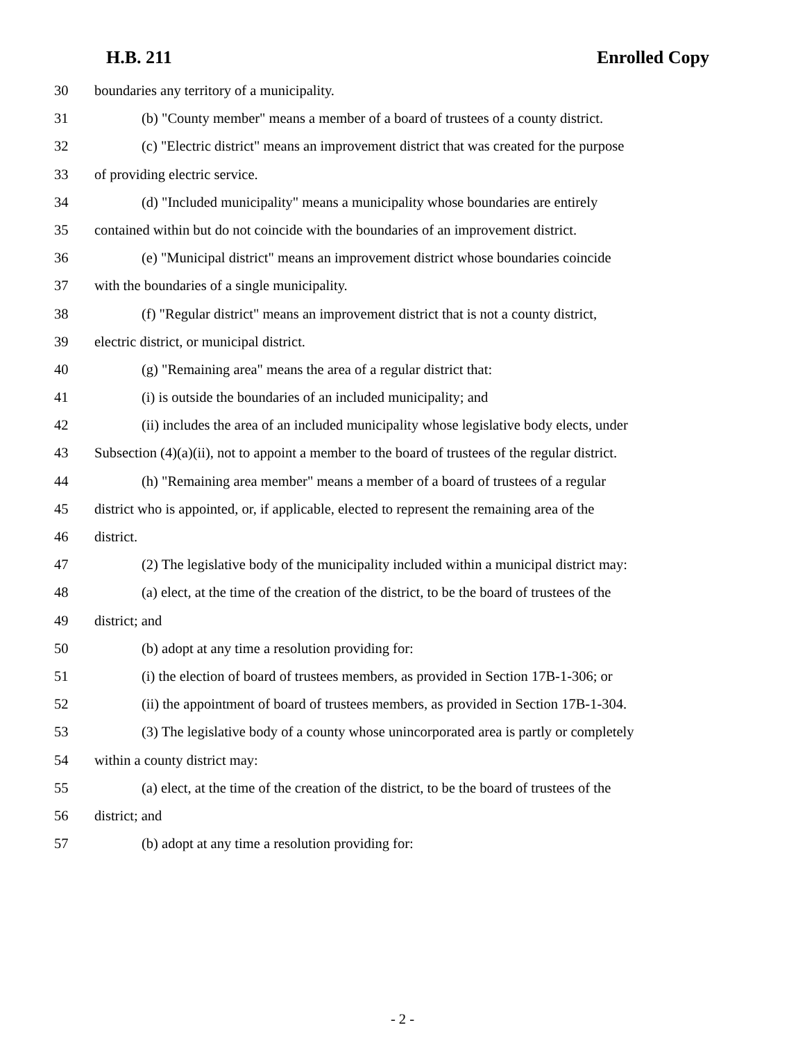H.B. 211 Enrolled Copy
30 boundaries any territory of a municipality.
31 (b) "County member" means a member of a board of trustees of a county district.
32 (c) "Electric district" means an improvement district that was created for the purpose
33 of providing electric service.
34 (d) "Included municipality" means a municipality whose boundaries are entirely
35 contained within but do not coincide with the boundaries of an improvement district.
36 (e) "Municipal district" means an improvement district whose boundaries coincide
37 with the boundaries of a single municipality.
38 (f) "Regular district" means an improvement district that is not a county district,
39 electric district, or municipal district.
40 (g) "Remaining area" means the area of a regular district that:
41 (i) is outside the boundaries of an included municipality; and
42 (ii) includes the area of an included municipality whose legislative body elects, under
43 Subsection (4)(a)(ii), not to appoint a member to the board of trustees of the regular district.
44 (h) "Remaining area member" means a member of a board of trustees of a regular
45 district who is appointed, or, if applicable, elected to represent the remaining area of the
46 district.
47 (2) The legislative body of the municipality included within a municipal district may:
48 (a) elect, at the time of the creation of the district, to be the board of trustees of the
49 district; and
50 (b) adopt at any time a resolution providing for:
51 (i) the election of board of trustees members, as provided in Section 17B-1-306; or
52 (ii) the appointment of board of trustees members, as provided in Section 17B-1-304.
53 (3) The legislative body of a county whose unincorporated area is partly or completely
54 within a county district may:
55 (a) elect, at the time of the creation of the district, to be the board of trustees of the
56 district; and
57 (b) adopt at any time a resolution providing for:
- 2 -